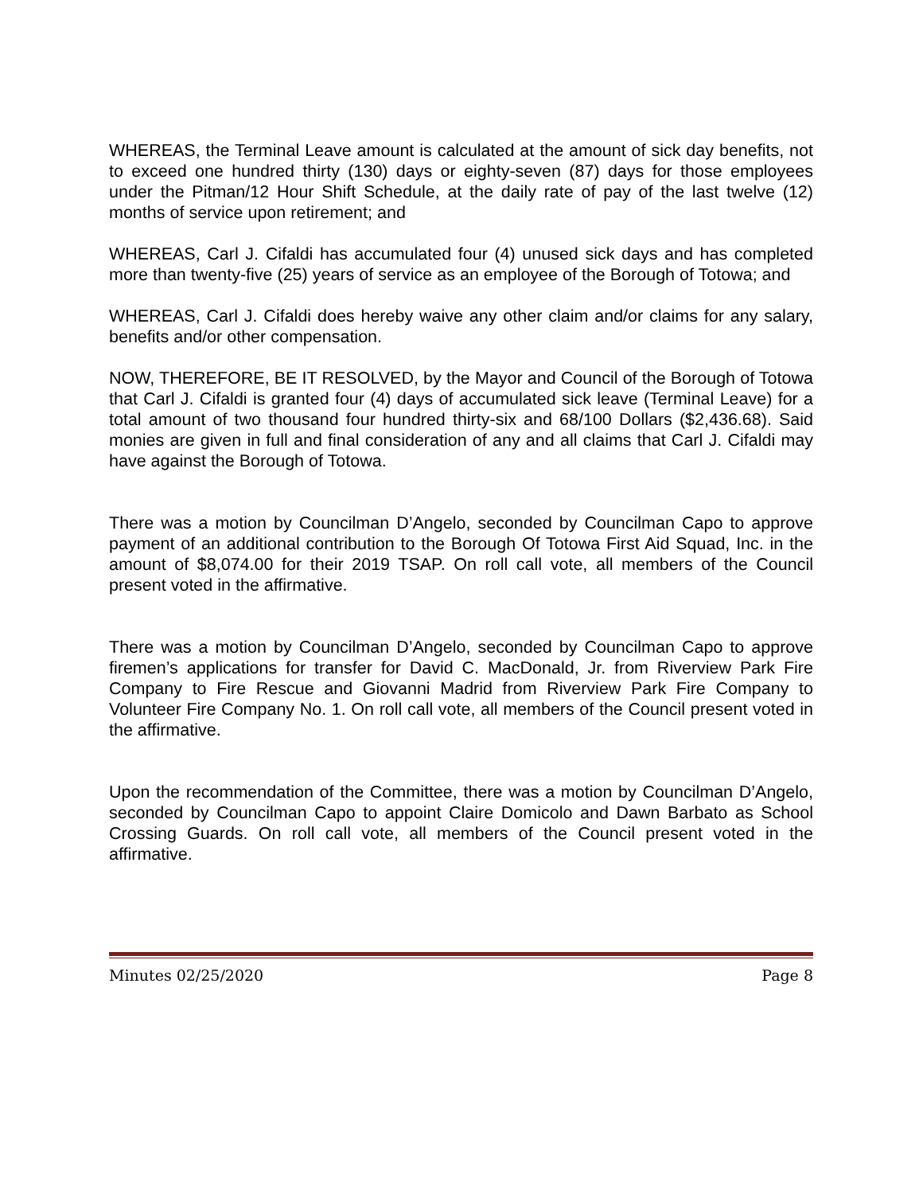WHEREAS, the Terminal Leave amount is calculated at the amount of sick day benefits, not to exceed one hundred thirty (130) days or eighty-seven (87) days for those employees under the Pitman/12 Hour Shift Schedule, at the daily rate of pay of the last twelve (12) months of service upon retirement; and
WHEREAS, Carl J. Cifaldi has accumulated four (4) unused sick days and has completed more than twenty-five (25) years of service as an employee of the Borough of Totowa; and
WHEREAS, Carl J. Cifaldi does hereby waive any other claim and/or claims for any salary, benefits and/or other compensation.
NOW, THEREFORE, BE IT RESOLVED, by the Mayor and Council of the Borough of Totowa that Carl J. Cifaldi is granted four (4) days of accumulated sick leave (Terminal Leave) for a total amount of two thousand four hundred thirty-six and 68/100 Dollars ($2,436.68). Said monies are given in full and final consideration of any and all claims that Carl J. Cifaldi may have against the Borough of Totowa.
There was a motion by Councilman D’Angelo, seconded by Councilman Capo to approve payment of an additional contribution to the Borough Of Totowa First Aid Squad, Inc. in the amount of $8,074.00 for their 2019 TSAP. On roll call vote, all members of the Council present voted in the affirmative.
There was a motion by Councilman D’Angelo, seconded by Councilman Capo to approve firemen’s applications for transfer for David C. MacDonald, Jr. from Riverview Park Fire Company to Fire Rescue and Giovanni Madrid from Riverview Park Fire Company to Volunteer Fire Company No. 1. On roll call vote, all members of the Council present voted in the affirmative.
Upon the recommendation of the Committee, there was a motion by Councilman D’Angelo, seconded by Councilman Capo to appoint Claire Domicolo and Dawn Barbato as School Crossing Guards. On roll call vote, all members of the Council present voted in the affirmative.
Minutes 02/25/2020 Page 8